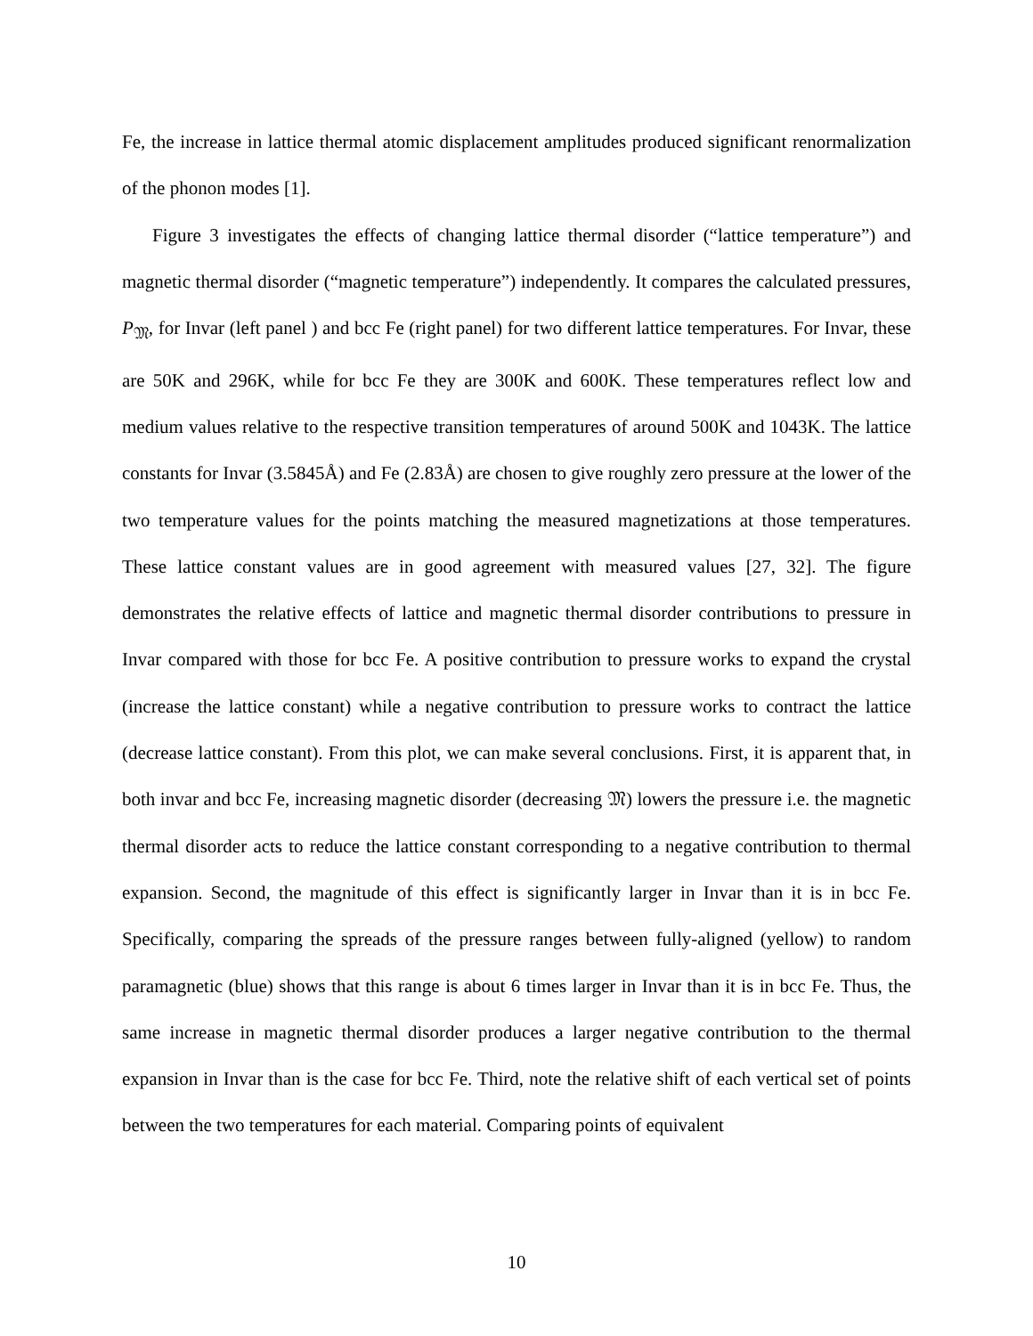Fe, the increase in lattice thermal atomic displacement amplitudes produced significant renormalization of the phonon modes [1].
Figure 3 investigates the effects of changing lattice thermal disorder (“lattice temperature”) and magnetic thermal disorder (“magnetic temperature”) independently. It compares the calculated pressures, P<sub>𝔐</sub>, for Invar (left panel ) and bcc Fe (right panel) for two different lattice temperatures. For Invar, these are 50K and 296K, while for bcc Fe they are 300K and 600K. These temperatures reflect low and medium values relative to the respective transition temperatures of around 500K and 1043K. The lattice constants for Invar (3.5845Å) and Fe (2.83Å) are chosen to give roughly zero pressure at the lower of the two temperature values for the points matching the measured magnetizations at those temperatures. These lattice constant values are in good agreement with measured values [27, 32]. The figure demonstrates the relative effects of lattice and magnetic thermal disorder contributions to pressure in Invar compared with those for bcc Fe. A positive contribution to pressure works to expand the crystal (increase the lattice constant) while a negative contribution to pressure works to contract the lattice (decrease lattice constant). From this plot, we can make several conclusions. First, it is apparent that, in both invar and bcc Fe, increasing magnetic disorder (decreasing 𝔐) lowers the pressure i.e. the magnetic thermal disorder acts to reduce the lattice constant corresponding to a negative contribution to thermal expansion. Second, the magnitude of this effect is significantly larger in Invar than it is in bcc Fe. Specifically, comparing the spreads of the pressure ranges between fully-aligned (yellow) to random paramagnetic (blue) shows that this range is about 6 times larger in Invar than it is in bcc Fe. Thus, the same increase in magnetic thermal disorder produces a larger negative contribution to the thermal expansion in Invar than is the case for bcc Fe. Third, note the relative shift of each vertical set of points between the two temperatures for each material. Comparing points of equivalent
10